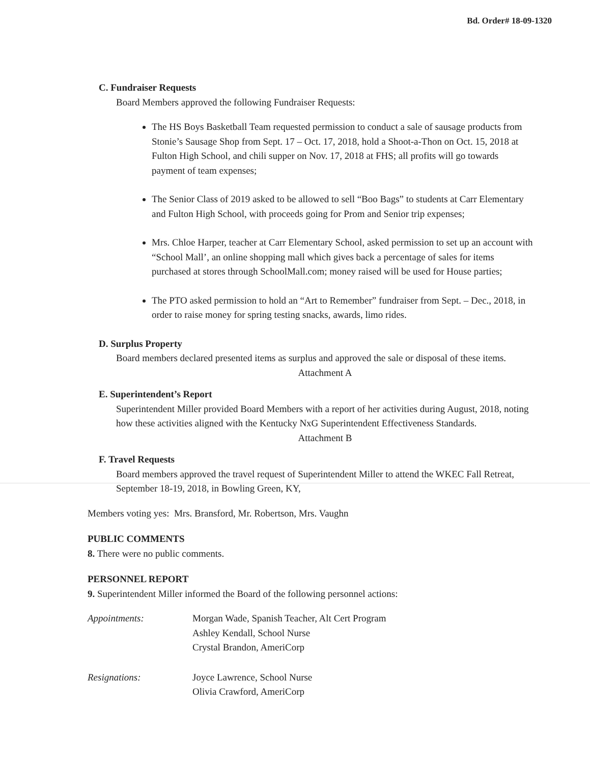Bd. Order# 18-09-1320
C. Fundraiser Requests
Board Members approved the following Fundraiser Requests:
The HS Boys Basketball Team requested permission to conduct a sale of sausage products from Stonie’s Sausage Shop from Sept. 17 – Oct. 17, 2018, hold a Shoot-a-Thon on Oct. 15, 2018 at Fulton High School, and chili supper on Nov. 17, 2018 at FHS; all profits will go towards payment of team expenses;
The Senior Class of 2019 asked to be allowed to sell “Boo Bags” to students at Carr Elementary and Fulton High School, with proceeds going for Prom and Senior trip expenses;
Mrs. Chloe Harper, teacher at Carr Elementary School, asked permission to set up an account with “School Mall’, an online shopping mall which gives back a percentage of sales for items purchased at stores through SchoolMall.com; money raised will be used for House parties;
The PTO asked permission to hold an “Art to Remember” fundraiser from Sept. – Dec., 2018, in order to raise money for spring testing snacks, awards, limo rides.
D. Surplus Property
Board members declared presented items as surplus and approved the sale or disposal of these items.
Attachment A
E. Superintendent’s Report
Superintendent Miller provided Board Members with a report of her activities during August, 2018, noting how these activities aligned with the Kentucky NxG Superintendent Effectiveness Standards.
Attachment B
F. Travel Requests
Board members approved the travel request of Superintendent Miller to attend the WKEC Fall Retreat, September 18-19, 2018, in Bowling Green, KY,
Members voting yes: Mrs. Bransford, Mr. Robertson, Mrs. Vaughn
PUBLIC COMMENTS
8. There were no public comments.
PERSONNEL REPORT
9. Superintendent Miller informed the Board of the following personnel actions:
Appointments: Morgan Wade, Spanish Teacher, Alt Cert Program
Ashley Kendall, School Nurse
Crystal Brandon, AmeriCorp
Resignations: Joyce Lawrence, School Nurse
Olivia Crawford, AmeriCorp